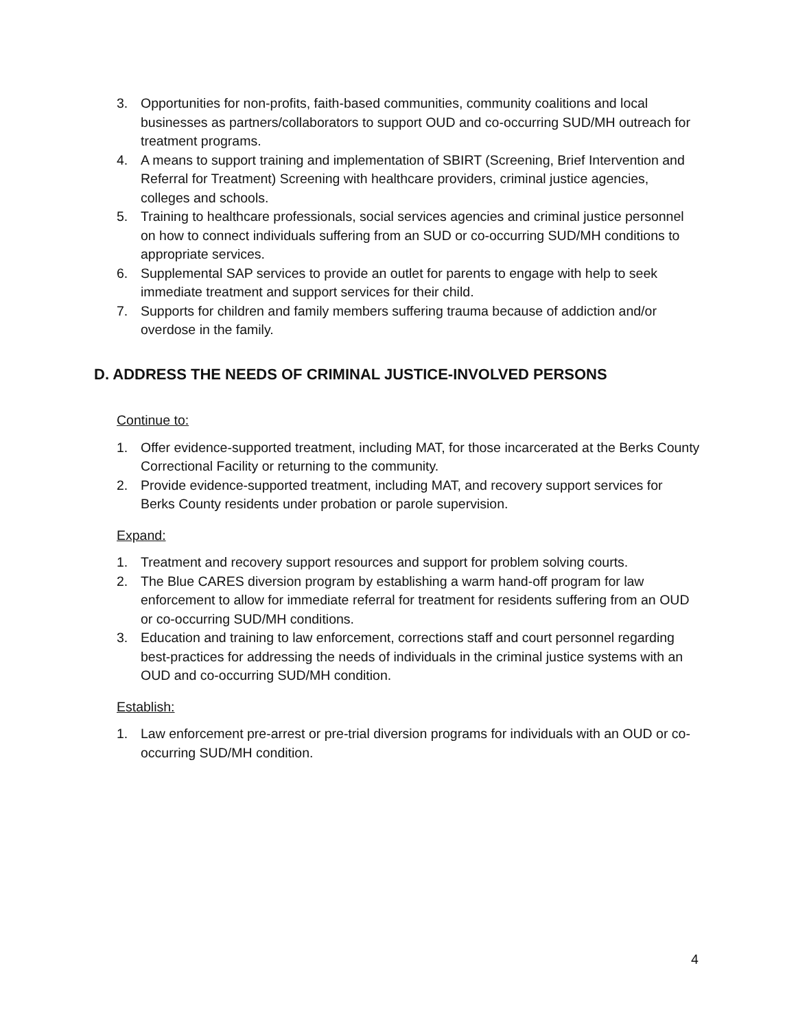3. Opportunities for non-profits, faith-based communities, community coalitions and local businesses as partners/collaborators to support OUD and co-occurring SUD/MH outreach for treatment programs.
4. A means to support training and implementation of SBIRT (Screening, Brief Intervention and Referral for Treatment) Screening with healthcare providers, criminal justice agencies, colleges and schools.
5. Training to healthcare professionals, social services agencies and criminal justice personnel on how to connect individuals suffering from an SUD or co-occurring SUD/MH conditions to appropriate services.
6. Supplemental SAP services to provide an outlet for parents to engage with help to seek immediate treatment and support services for their child.
7. Supports for children and family members suffering trauma because of addiction and/or overdose in the family.
D. ADDRESS THE NEEDS OF CRIMINAL JUSTICE-INVOLVED PERSONS
Continue to:
1. Offer evidence-supported treatment, including MAT, for those incarcerated at the Berks County Correctional Facility or returning to the community.
2. Provide evidence-supported treatment, including MAT, and recovery support services for Berks County residents under probation or parole supervision.
Expand:
1. Treatment and recovery support resources and support for problem solving courts.
2. The Blue CARES diversion program by establishing a warm hand-off program for law enforcement to allow for immediate referral for treatment for residents suffering from an OUD or co-occurring SUD/MH conditions.
3. Education and training to law enforcement, corrections staff and court personnel regarding best-practices for addressing the needs of individuals in the criminal justice systems with an OUD and co-occurring SUD/MH condition.
Establish:
1. Law enforcement pre-arrest or pre-trial diversion programs for individuals with an OUD or co-occurring SUD/MH condition.
4